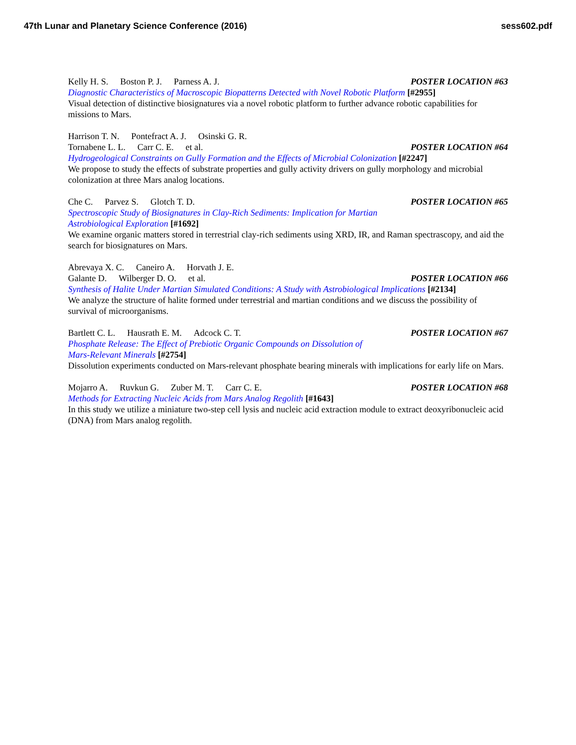47th Lunar and Planetary Science Conference (2016)
sess602.pdf
Kelly H. S. Boston P. J. Parness A. J.
POSTER LOCATION #63
Diagnostic Characteristics of Macroscopic Biopatterns Detected with Novel Robotic Platform [#2955]
Visual detection of distinctive biosignatures via a novel robotic platform to further advance robotic capabilities for missions to Mars.
Harrison T. N. Pontefract A. J. Osinski G. R.
Tornabene L. L. Carr C. E. et al.
POSTER LOCATION #64
Hydrogeological Constraints on Gully Formation and the Effects of Microbial Colonization [#2247]
We propose to study the effects of substrate properties and gully activity drivers on gully morphology and microbial colonization at three Mars analog locations.
Che C. Parvez S. Glotch T. D. POSTER LOCATION #65
Spectroscopic Study of Biosignatures in Clay-Rich Sediments: Implication for Martian
Astrobiological Exploration [#1692]
We examine organic matters stored in terrestrial clay-rich sediments using XRD, IR, and Raman spectrascopy, and aid the search for biosignatures on Mars.
Abrevaya X. C. Caneiro A. Horvath J. E.
Galante D. Wilberger D. O. et al.
POSTER LOCATION #66
Synthesis of Halite Under Martian Simulated Conditions: A Study with Astrobiological Implications [#2134]
We analyze the structure of halite formed under terrestrial and martian conditions and we discuss the possibility of survival of microorganisms.
Bartlett C. L. Hausrath E. M. Adcock C. T.
POSTER LOCATION #67
Phosphate Release: The Effect of Prebiotic Organic Compounds on Dissolution of
Mars-Relevant Minerals [#2754]
Dissolution experiments conducted on Mars-relevant phosphate bearing minerals with implications for early life on Mars.
Mojarro A. Ruvkun G. Zuber M. T. Carr C. E.
POSTER LOCATION #68
Methods for Extracting Nucleic Acids from Mars Analog Regolith [#1643]
In this study we utilize a miniature two-step cell lysis and nucleic acid extraction module to extract deoxyribonucleic acid (DNA) from Mars analog regolith.